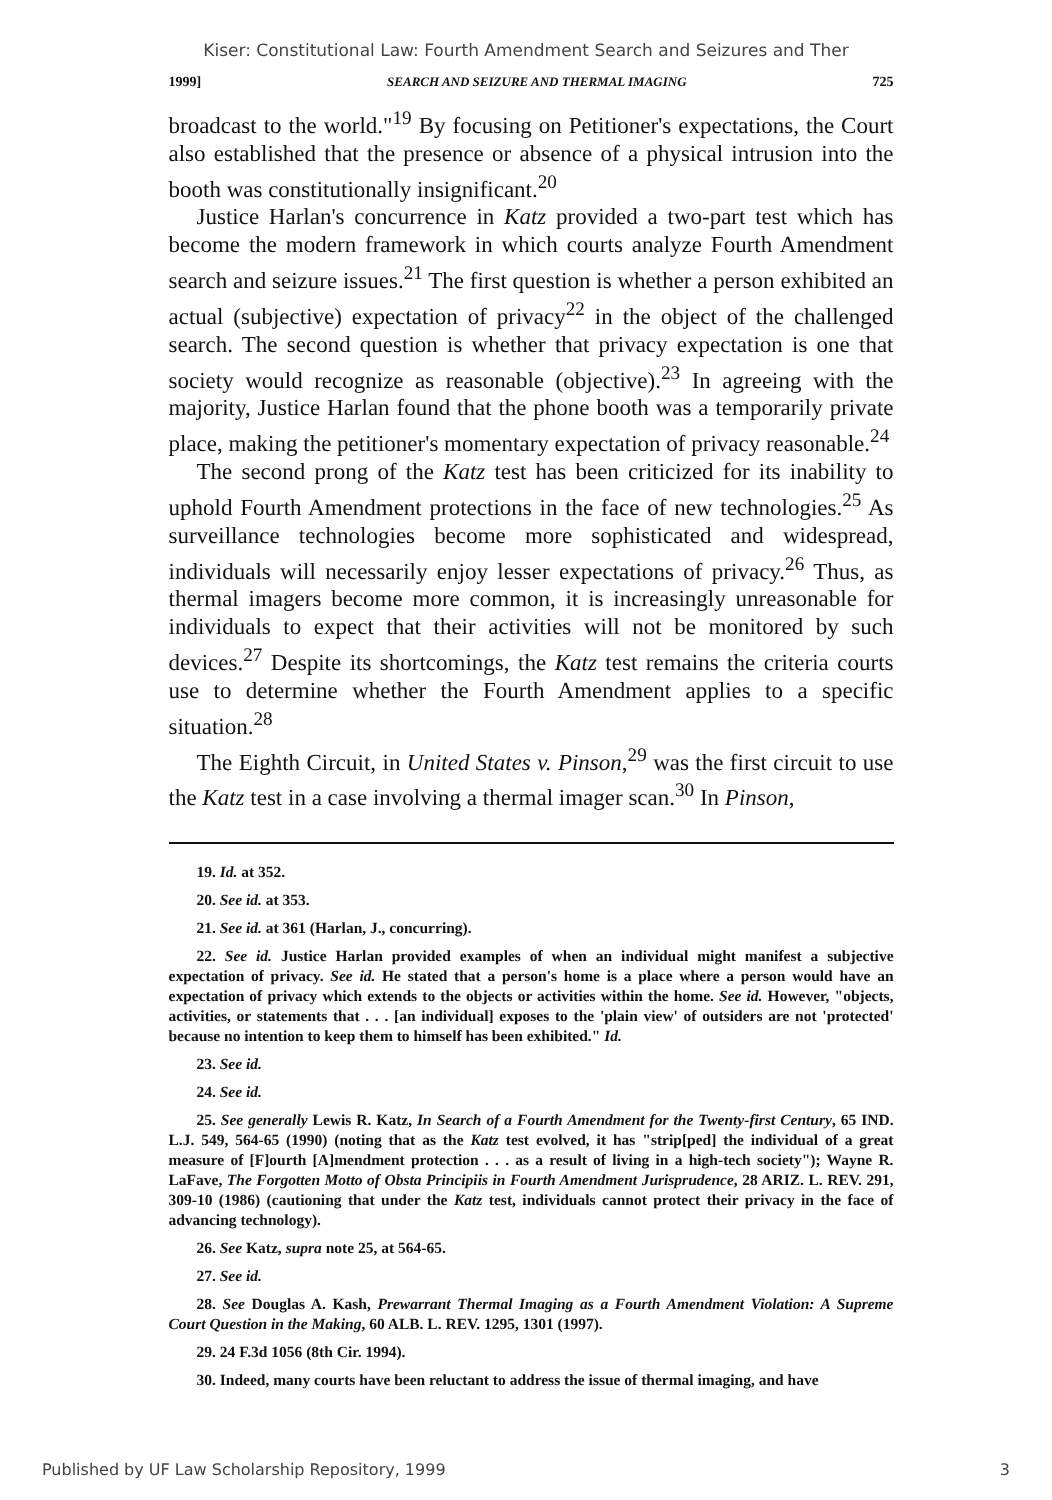Kiser: Constitutional Law: Fourth Amendment Search and Seizures and Ther
1999] SEARCH AND SEIZURE AND THERMAL IMAGING 725
broadcast to the world."<sup>19</sup> By focusing on Petitioner's expectations, the Court also established that the presence or absence of a physical intrusion into the booth was constitutionally insignificant.<sup>20</sup>
Justice Harlan's concurrence in Katz provided a two-part test which has become the modern framework in which courts analyze Fourth Amendment search and seizure issues.<sup>21</sup> The first question is whether a person exhibited an actual (subjective) expectation of privacy<sup>22</sup> in the object of the challenged search. The second question is whether that privacy expectation is one that society would recognize as reasonable (objective).<sup>23</sup> In agreeing with the majority, Justice Harlan found that the phone booth was a temporarily private place, making the petitioner's momentary expectation of privacy reasonable.<sup>24</sup>
The second prong of the Katz test has been criticized for its inability to uphold Fourth Amendment protections in the face of new technologies.<sup>25</sup> As surveillance technologies become more sophisticated and widespread, individuals will necessarily enjoy lesser expectations of privacy.<sup>26</sup> Thus, as thermal imagers become more common, it is increasingly unreasonable for individuals to expect that their activities will not be monitored by such devices.<sup>27</sup> Despite its shortcomings, the Katz test remains the criteria courts use to determine whether the Fourth Amendment applies to a specific situation.<sup>28</sup>
The Eighth Circuit, in United States v. Pinson,<sup>29</sup> was the first circuit to use the Katz test in a case involving a thermal imager scan.<sup>30</sup> In Pinson,
19. Id. at 352.
20. See id. at 353.
21. See id. at 361 (Harlan, J., concurring).
22. See id. Justice Harlan provided examples of when an individual might manifest a subjective expectation of privacy. See id. He stated that a person's home is a place where a person would have an expectation of privacy which extends to the objects or activities within the home. See id. However, "objects, activities, or statements that . . . [an individual] exposes to the 'plain view' of outsiders are not 'protected' because no intention to keep them to himself has been exhibited." Id.
23. See id.
24. See id.
25. See generally Lewis R. Katz, In Search of a Fourth Amendment for the Twenty-first Century, 65 IND. L.J. 549, 564-65 (1990) (noting that as the Katz test evolved, it has "strip[ped] the individual of a great measure of [F]ourth [A]mendment protection . . . as a result of living in a high-tech society"); Wayne R. LaFave, The Forgotten Motto of Obsta Principiis in Fourth Amendment Jurisprudence, 28 ARIZ. L. REV. 291, 309-10 (1986) (cautioning that under the Katz test, individuals cannot protect their privacy in the face of advancing technology).
26. See Katz, supra note 25, at 564-65.
27. See id.
28. See Douglas A. Kash, Prewarrant Thermal Imaging as a Fourth Amendment Violation: A Supreme Court Question in the Making, 60 ALB. L. REV. 1295, 1301 (1997).
29. 24 F.3d 1056 (8th Cir. 1994).
30. Indeed, many courts have been reluctant to address the issue of thermal imaging, and have
Published by UF Law Scholarship Repository, 1999 3